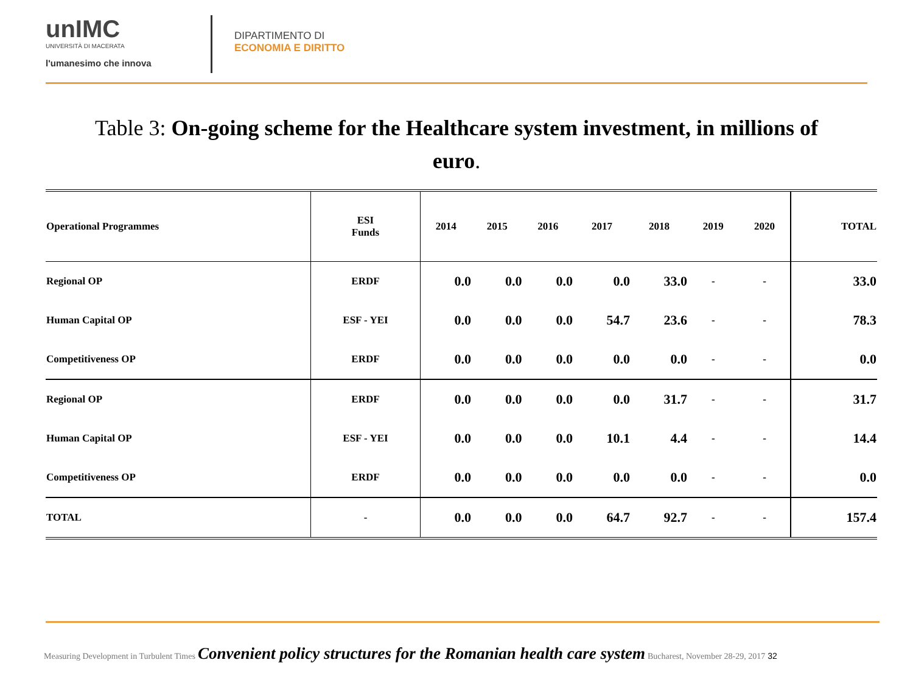unIMC
UNIVERSITÀ DI MACERATA
l'umanesimo che innova
DIPARTIMENTO DI
ECONOMIA E DIRITTO
Table 3: On-going scheme for the Healthcare system investment, in millions of euro.
| Operational Programmes | ESI Funds | 2014 | 2015 | 2016 | 2017 | 2018 | 2019 | 2020 | TOTAL |
| --- | --- | --- | --- | --- | --- | --- | --- | --- | --- |
| Regional OP | ERDF | 0.0 | 0.0 | 0.0 | 0.0 | 33.0 | - | - | 33.0 |
| Human Capital OP | ESF - YEI | 0.0 | 0.0 | 0.0 | 54.7 | 23.6 | - | - | 78.3 |
| Competitiveness OP | ERDF | 0.0 | 0.0 | 0.0 | 0.0 | 0.0 | - | - | 0.0 |
| Regional OP | ERDF | 0.0 | 0.0 | 0.0 | 0.0 | 31.7 | - | - | 31.7 |
| Human Capital OP | ESF - YEI | 0.0 | 0.0 | 0.0 | 10.1 | 4.4 | - | - | 14.4 |
| Competitiveness OP | ERDF | 0.0 | 0.0 | 0.0 | 0.0 | 0.0 | - | - | 0.0 |
| TOTAL | - | 0.0 | 0.0 | 0.0 | 64.7 | 92.7 | - | - | 157.4 |
Measuring Development in Turbulent Times Convenient policy structures for the Romanian health care system Bucharest, November 28-29, 2017 32